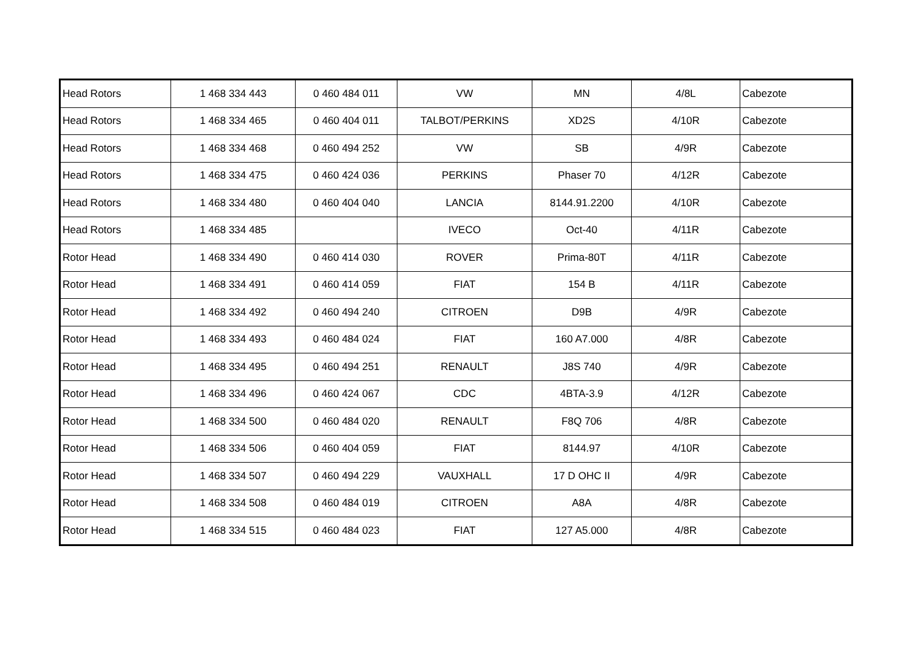| Head Rotors | 1 468 334 443 | 0 460 484 011 | VW | MN | 4/8L | Cabezote |
| Head Rotors | 1 468 334 465 | 0 460 404 011 | TALBOT/PERKINS | XD2S | 4/10R | Cabezote |
| Head Rotors | 1 468 334 468 | 0 460 494 252 | VW | SB | 4/9R | Cabezote |
| Head Rotors | 1 468 334 475 | 0 460 424 036 | PERKINS | Phaser 70 | 4/12R | Cabezote |
| Head Rotors | 1 468 334 480 | 0 460 404 040 | LANCIA | 8144.91.2200 | 4/10R | Cabezote |
| Head Rotors | 1 468 334 485 | | IVECO | Oct-40 | 4/11R | Cabezote |
| Rotor Head | 1 468 334 490 | 0 460 414 030 | ROVER | Prima-80T | 4/11R | Cabezote |
| Rotor Head | 1 468 334 491 | 0 460 414 059 | FIAT | 154 B | 4/11R | Cabezote |
| Rotor Head | 1 468 334 492 | 0 460 494 240 | CITROEN | D9B | 4/9R | Cabezote |
| Rotor Head | 1 468 334 493 | 0 460 484 024 | FIAT | 160 A7.000 | 4/8R | Cabezote |
| Rotor Head | 1 468 334 495 | 0 460 494 251 | RENAULT | J8S 740 | 4/9R | Cabezote |
| Rotor Head | 1 468 334 496 | 0 460 424 067 | CDC | 4BTA-3.9 | 4/12R | Cabezote |
| Rotor Head | 1 468 334 500 | 0 460 484 020 | RENAULT | F8Q 706 | 4/8R | Cabezote |
| Rotor Head | 1 468 334 506 | 0 460 404 059 | FIAT | 8144.97 | 4/10R | Cabezote |
| Rotor Head | 1 468 334 507 | 0 460 494 229 | VAUXHALL | 17 D OHC II | 4/9R | Cabezote |
| Rotor Head | 1 468 334 508 | 0 460 484 019 | CITROEN | A8A | 4/8R | Cabezote |
| Rotor Head | 1 468 334 515 | 0 460 484 023 | FIAT | 127 A5.000 | 4/8R | Cabezote |